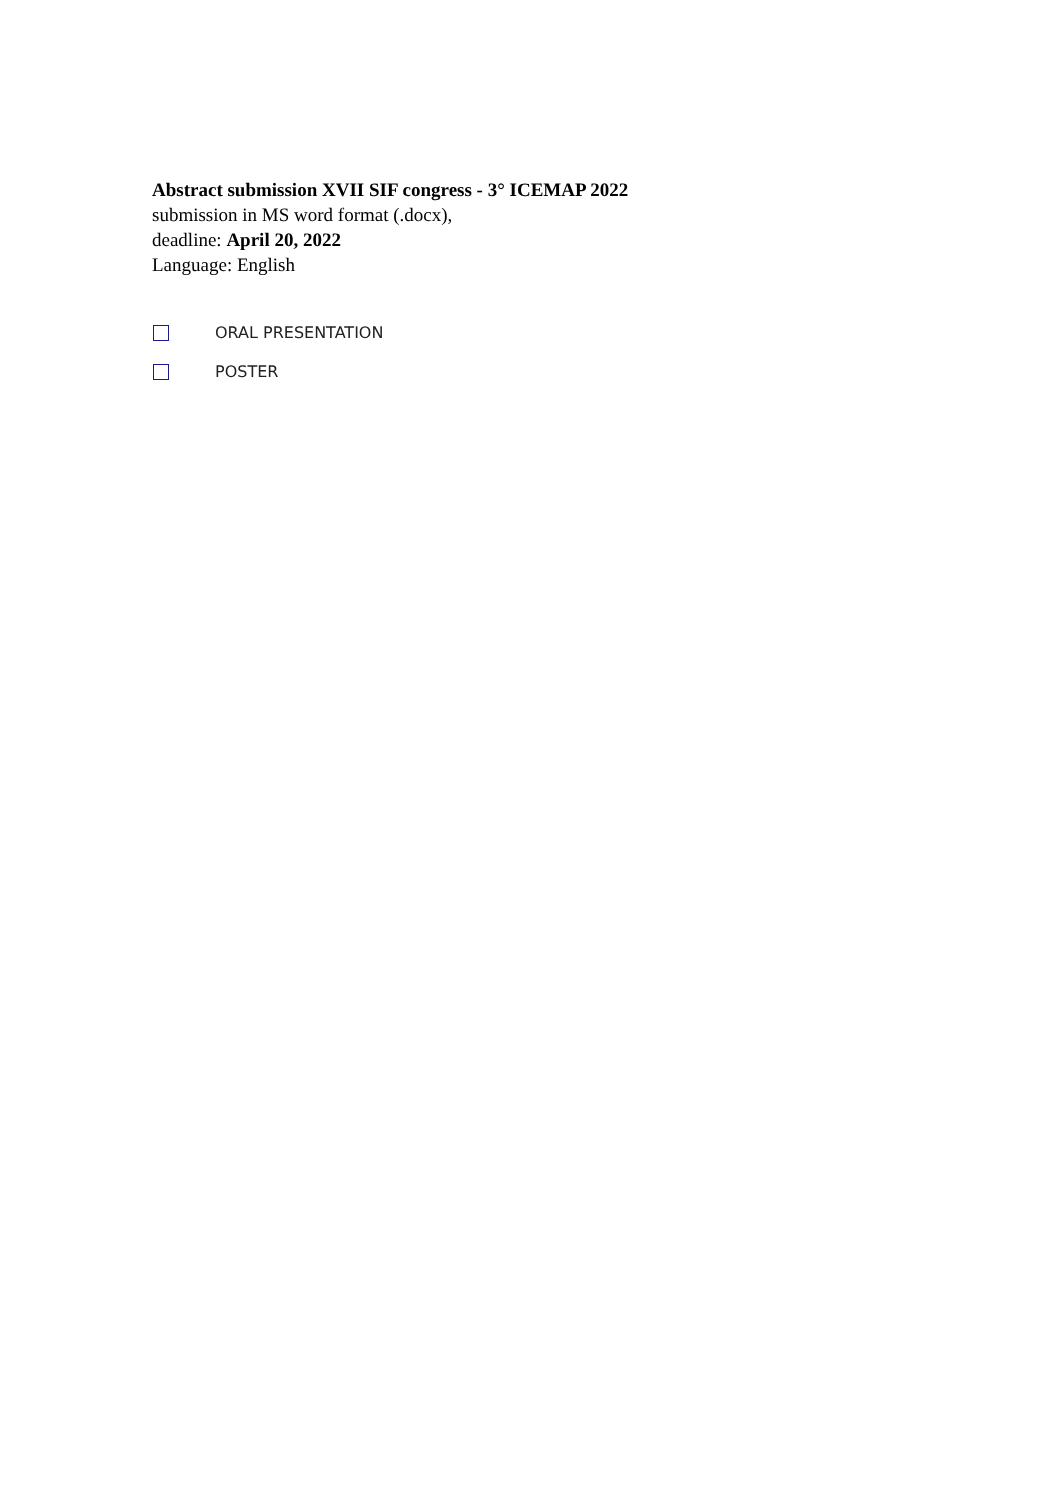Abstract submission XVII SIF congress - 3° ICEMAP 2022
submission in MS word format (.docx),
deadline: April 20, 2022
Language: English
ORAL PRESENTATION
POSTER